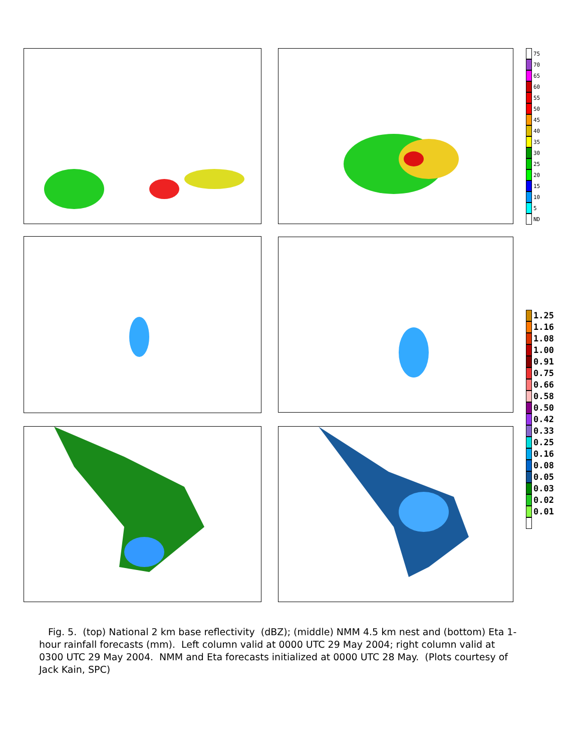75
70
65
60
55
50
45
40
35
30
25
20
15
10
5
ND
1.25
1.16
1.08
1.00
0.91
0.75
0.66
0.58
0.50
0.42
0.33
0.25
0.16
0.08
0.05
0.03
0.02
0.01
Fig. 5. (top) National 2 km base reflectivity (dBZ); (middle) NMM 4.5 km nest and (bottom) Eta 1-hour rainfall forecasts (mm). Left column valid at 0000 UTC 29 May 2004; right column valid at 0300 UTC 29 May 2004. NMM and Eta forecasts initialized at 0000 UTC 28 May. (Plots courtesy of Jack Kain, SPC)